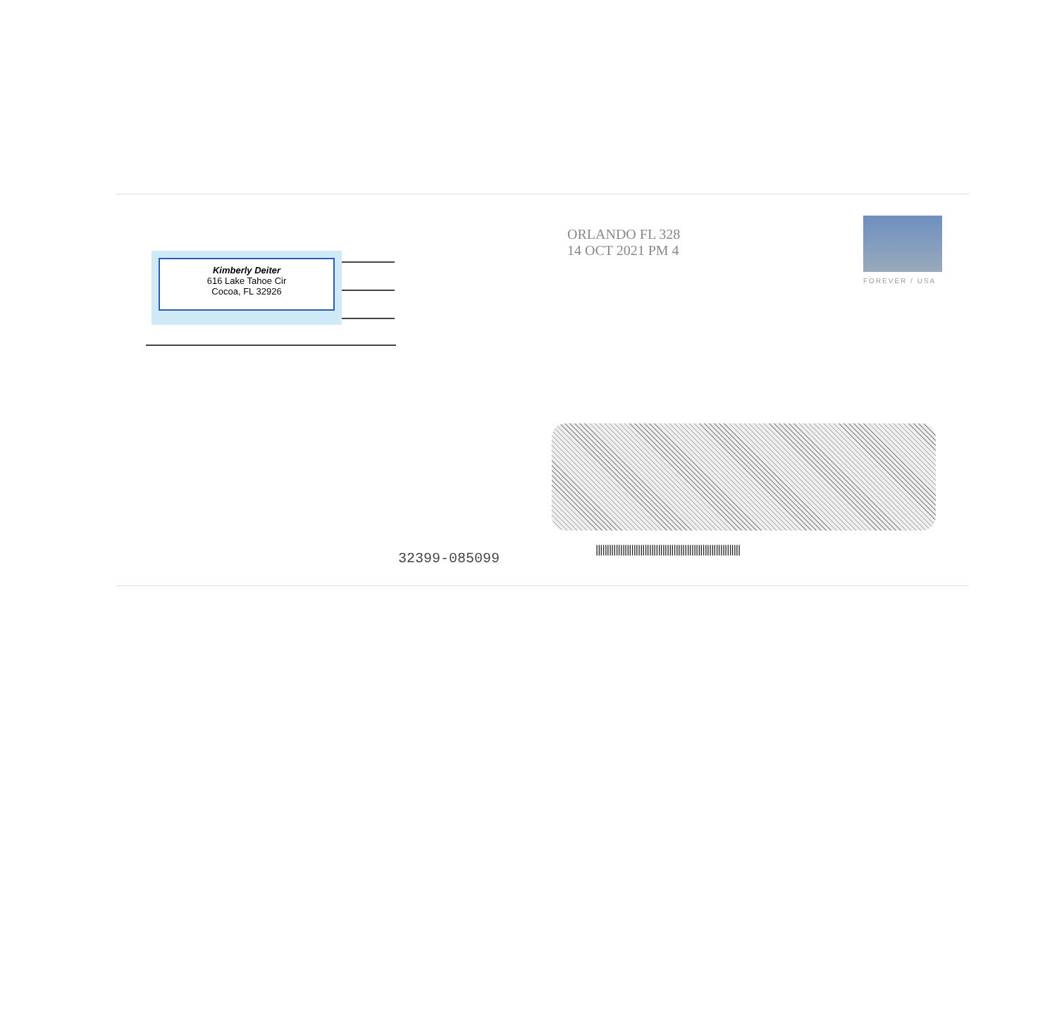Kimberly Deiter
616 Lake Tahoe Cir
Cocoa, FL 32926
ORLANDO FL 328
14 OCT 2021 PM 4
FOREVER / USA
32399-085099
|||||||||||||||||||||||||||||||||||||||||||||||||||||||||||||||||